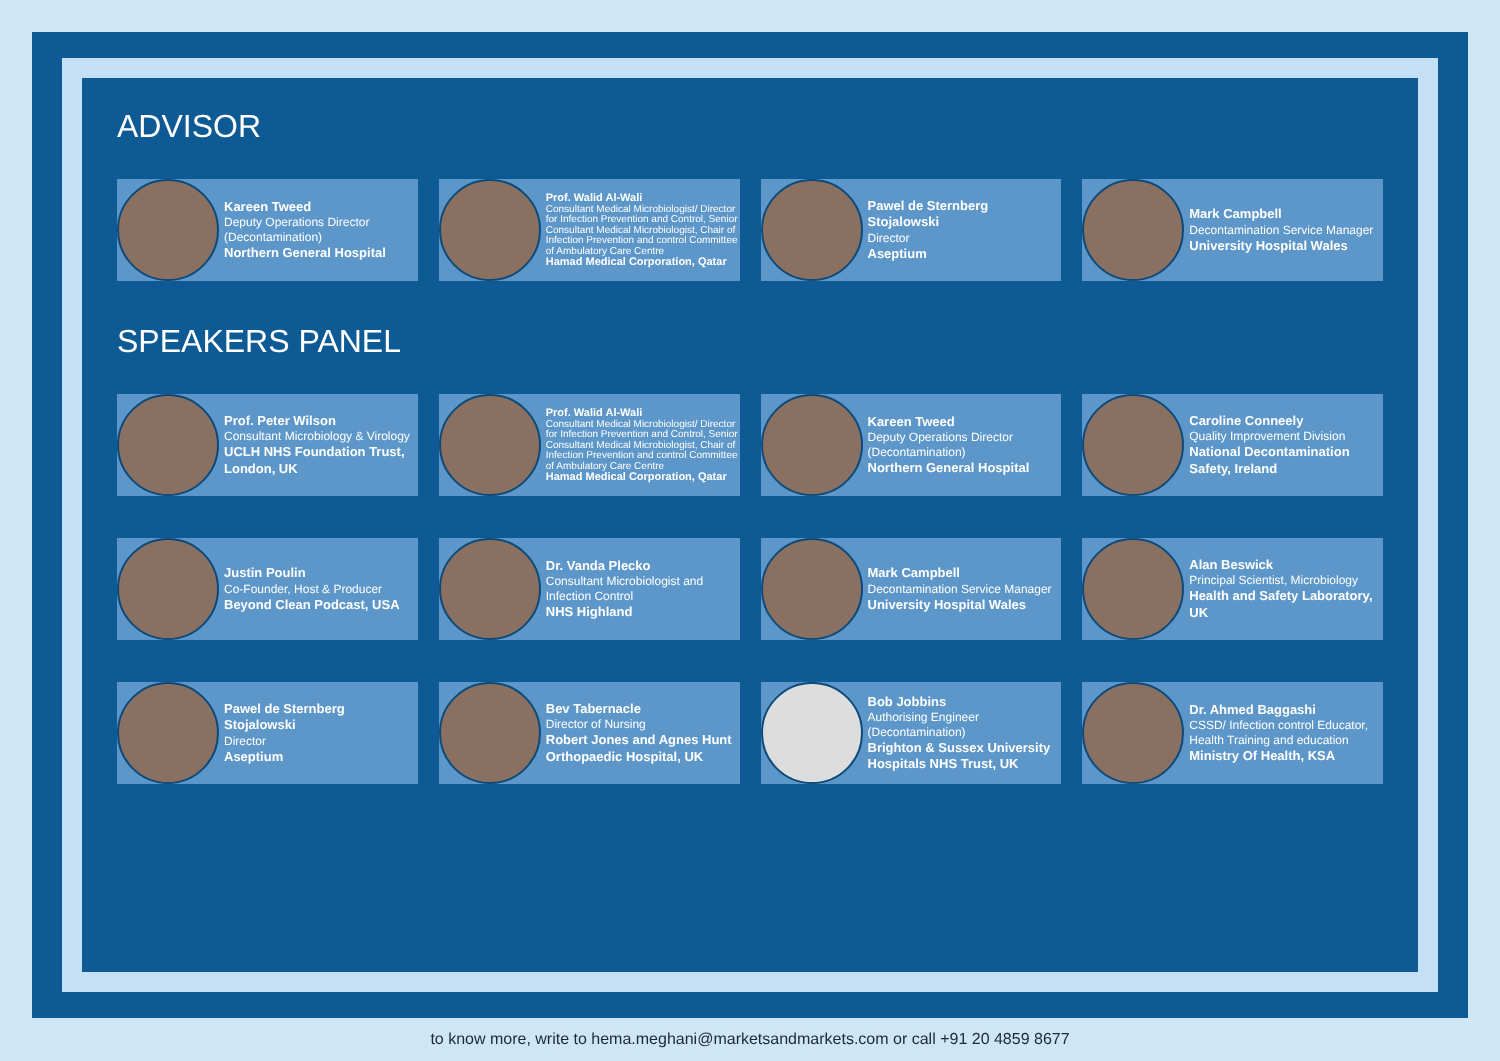ADVISOR
Kareen Tweed
Deputy Operations Director (Decontamination)
Northern General Hospital
Prof. Walid Al-Wali
Consultant Medical Microbiologist/ Director for Infection Prevention and Control, Senior Consultant Medical Microbiologist, Chair of Infection Prevention and control Committee of Ambulatory Care Centre
Hamad Medical Corporation, Qatar
Pawel de Sternberg Stojalowski
Director
Aseptium
Mark Campbell
Decontamination Service Manager
University Hospital Wales
SPEAKERS PANEL
Prof. Peter Wilson
Consultant Microbiology & Virology
UCLH NHS Foundation Trust, London, UK
Prof. Walid Al-Wali
Consultant Medical Microbiologist/ Director for Infection Prevention and Control, Senior Consultant Medical Microbiologist, Chair of Infection Prevention and control Committee of Ambulatory Care Centre
Hamad Medical Corporation, Qatar
Kareen Tweed
Deputy Operations Director (Decontamination)
Northern General Hospital
Caroline Conneely
Quality Improvement Division
National Decontamination Safety, Ireland
Justin Poulin
Co-Founder, Host & Producer
Beyond Clean Podcast, USA
Dr. Vanda Plecko
Consultant Microbiologist and Infection Control
NHS Highland
Mark Campbell
Decontamination Service Manager
University Hospital Wales
Alan Beswick
Principal Scientist, Microbiology
Health and Safety Laboratory, UK
Pawel de Sternberg Stojalowski
Director
Aseptium
Bev Tabernacle
Director of Nursing
Robert Jones and Agnes Hunt Orthopaedic Hospital, UK
Bob Jobbins
Authorising Engineer (Decontamination)
Brighton & Sussex University Hospitals NHS Trust, UK
Dr. Ahmed Baggashi
CSSD/ Infection control Educator, Health Training and education
Ministry Of Health, KSA
to know more, write to hema.meghani@marketsandmarkets.com or call +91 20 4859 8677